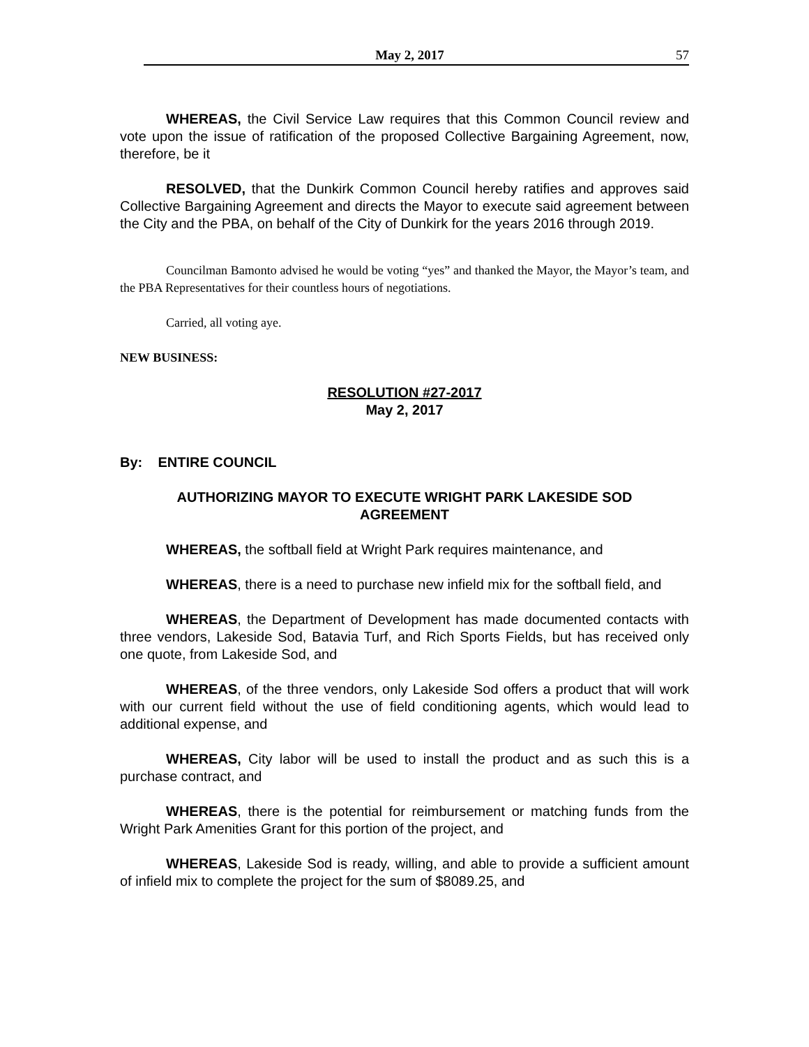May 2, 2017 57
WHEREAS, the Civil Service Law requires that this Common Council review and vote upon the issue of ratification of the proposed Collective Bargaining Agreement, now, therefore, be it
RESOLVED, that the Dunkirk Common Council hereby ratifies and approves said Collective Bargaining Agreement and directs the Mayor to execute said agreement between the City and the PBA, on behalf of the City of Dunkirk for the years 2016 through 2019.
Councilman Bamonto advised he would be voting “yes” and thanked the Mayor, the Mayor’s team, and the PBA Representatives for their countless hours of negotiations.
Carried, all voting aye.
NEW BUSINESS:
RESOLUTION #27-2017
May 2, 2017
By: ENTIRE COUNCIL
AUTHORIZING MAYOR TO EXECUTE WRIGHT PARK LAKESIDE SOD AGREEMENT
WHEREAS, the softball field at Wright Park requires maintenance, and
WHEREAS, there is a need to purchase new infield mix for the softball field, and
WHEREAS, the Department of Development has made documented contacts with three vendors, Lakeside Sod, Batavia Turf, and Rich Sports Fields, but has received only one quote, from Lakeside Sod, and
WHEREAS, of the three vendors, only Lakeside Sod offers a product that will work with our current field without the use of field conditioning agents, which would lead to additional expense, and
WHEREAS, City labor will be used to install the product and as such this is a purchase contract, and
WHEREAS, there is the potential for reimbursement or matching funds from the Wright Park Amenities Grant for this portion of the project, and
WHEREAS, Lakeside Sod is ready, willing, and able to provide a sufficient amount of infield mix to complete the project for the sum of $8089.25, and